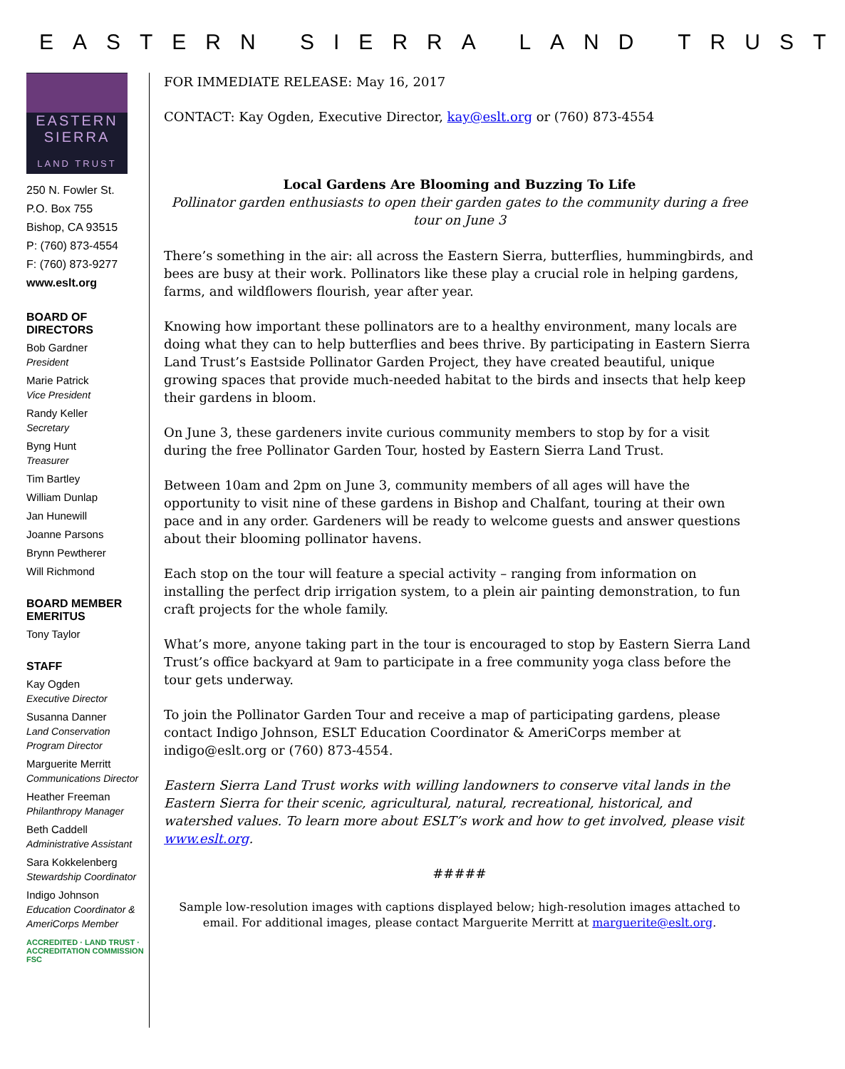EASTERN SIERRA LAND TRUST
EASTERN
SIERRA
LAND TRUST
250 N. Fowler St.
P.O. Box 755
Bishop, CA 93515
P: (760) 873-4554
F: (760) 873-9277
www.eslt.org
BOARD OF DIRECTORS
Bob Gardner
President
Marie Patrick
Vice President
Randy Keller
Secretary
Byng Hunt
Treasurer
Tim Bartley
William Dunlap
Jan Hunewill
Joanne Parsons
Brynn Pewtherer
Will Richmond
BOARD MEMBER EMERITUS
Tony Taylor
STAFF
Kay Ogden
Executive Director
Susanna Danner
Land Conservation Program Director
Marguerite Merritt
Communications Director
Heather Freeman
Philanthropy Manager
Beth Caddell
Administrative Assistant
Sara Kokkelenberg
Stewardship Coordinator
Indigo Johnson
Education Coordinator & AmeriCorps Member
ACCREDITED · LAND TRUST · ACCREDITATION COMMISSION FSC
FOR IMMEDIATE RELEASE: May 16, 2017
CONTACT: Kay Ogden, Executive Director, kay@eslt.org or (760) 873-4554
Local Gardens Are Blooming and Buzzing To Life
Pollinator garden enthusiasts to open their garden gates to the community during a free tour on June 3
There’s something in the air: all across the Eastern Sierra, butterflies, hummingbirds, and bees are busy at their work. Pollinators like these play a crucial role in helping gardens, farms, and wildflowers flourish, year after year.
Knowing how important these pollinators are to a healthy environment, many locals are doing what they can to help butterflies and bees thrive. By participating in Eastern Sierra Land Trust’s Eastside Pollinator Garden Project, they have created beautiful, unique growing spaces that provide much-needed habitat to the birds and insects that help keep their gardens in bloom.
On June 3, these gardeners invite curious community members to stop by for a visit during the free Pollinator Garden Tour, hosted by Eastern Sierra Land Trust.
Between 10am and 2pm on June 3, community members of all ages will have the opportunity to visit nine of these gardens in Bishop and Chalfant, touring at their own pace and in any order. Gardeners will be ready to welcome guests and answer questions about their blooming pollinator havens.
Each stop on the tour will feature a special activity – ranging from information on installing the perfect drip irrigation system, to a plein air painting demonstration, to fun craft projects for the whole family.
What’s more, anyone taking part in the tour is encouraged to stop by Eastern Sierra Land Trust’s office backyard at 9am to participate in a free community yoga class before the tour gets underway.
To join the Pollinator Garden Tour and receive a map of participating gardens, please contact Indigo Johnson, ESLT Education Coordinator & AmeriCorps member at indigo@eslt.org or (760) 873-4554.
Eastern Sierra Land Trust works with willing landowners to conserve vital lands in the Eastern Sierra for their scenic, agricultural, natural, recreational, historical, and watershed values. To learn more about ESLT’s work and how to get involved, please visit www.eslt.org.
#####
Sample low-resolution images with captions displayed below; high-resolution images attached to email. For additional images, please contact Marguerite Merritt at marguerite@eslt.org.